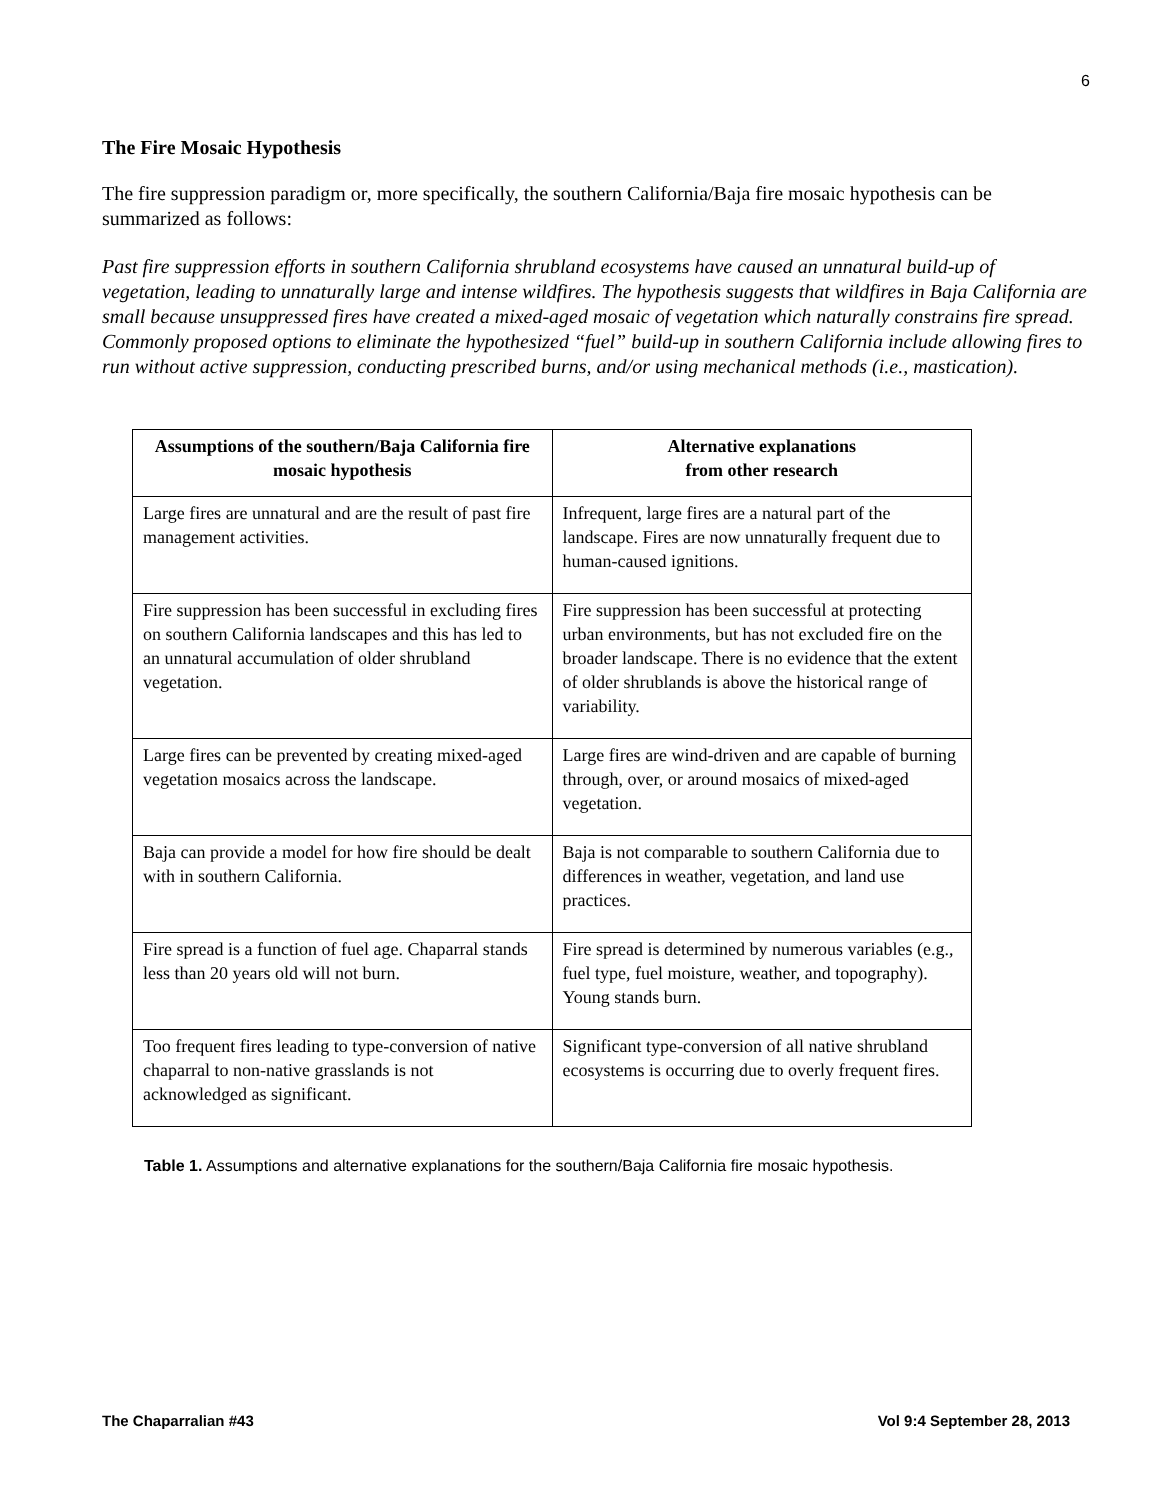6
The Fire Mosaic Hypothesis
The fire suppression paradigm or, more specifically, the southern California/Baja fire mosaic hypothesis can be summarized as follows:
Past fire suppression efforts in southern California shrubland ecosystems have caused an unnatural build-up of vegetation, leading to unnaturally large and intense wildfires. The hypothesis suggests that wildfires in Baja California are small because unsuppressed fires have created a mixed-aged mosaic of vegetation which naturally constrains fire spread. Commonly proposed options to eliminate the hypothesized “fuel” build-up in southern California include allowing fires to run without active suppression, conducting prescribed burns, and/or using mechanical methods (i.e., mastication).
| Assumptions of the southern/Baja California fire mosaic hypothesis | Alternative explanations from other research |
| --- | --- |
| Large fires are unnatural and are the result of past fire management activities. | Infrequent, large fires are a natural part of the landscape. Fires are now unnaturally frequent due to human-caused ignitions. |
| Fire suppression has been successful in excluding fires on southern California landscapes and this has led to an unnatural accumulation of older shrubland vegetation. | Fire suppression has been successful at protecting urban environments, but has not excluded fire on the broader landscape. There is no evidence that the extent of older shrublands is above the historical range of variability. |
| Large fires can be prevented by creating mixed-aged vegetation mosaics across the landscape. | Large fires are wind-driven and are capable of burning through, over, or around mosaics of mixed-aged vegetation. |
| Baja can provide a model for how fire should be dealt with in southern California. | Baja is not comparable to southern California due to differences in weather, vegetation, and land use practices. |
| Fire spread is a function of fuel age. Chaparral stands less than 20 years old will not burn. | Fire spread is determined by numerous variables (e.g., fuel type, fuel moisture, weather, and topography). Young stands burn. |
| Too frequent fires leading to type-conversion of native chaparral to non-native grasslands is not acknowledged as significant. | Significant type-conversion of all native shrubland ecosystems is occurring due to overly frequent fires. |
Table 1. Assumptions and alternative explanations for the southern/Baja California fire mosaic hypothesis.
The Chaparralian #43 Vol 9:4 September 28, 2013